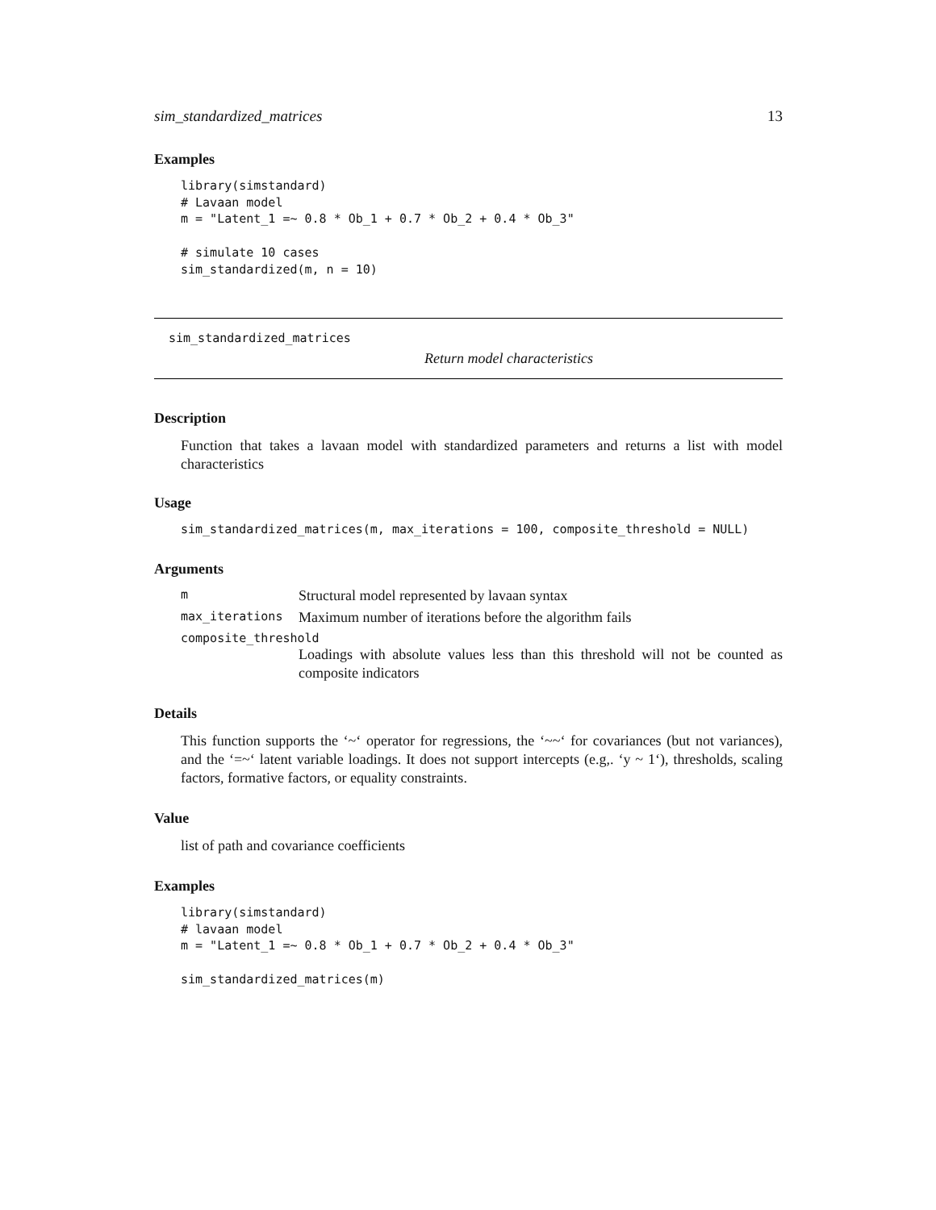sim_standardized_matrices 13
Examples
library(simstandard)
# Lavaan model
m = "Latent_1 =~ 0.8 * Ob_1 + 0.7 * Ob_2 + 0.4 * Ob_3"

# simulate 10 cases
sim_standardized(m, n = 10)
sim_standardized_matrices
Return model characteristics
Description
Function that takes a lavaan model with standardized parameters and returns a list with model characteristics
Usage
sim_standardized_matrices(m, max_iterations = 100, composite_threshold = NULL)
Arguments
m Structural model represented by lavaan syntax
max_iterations Maximum number of iterations before the algorithm fails
composite_threshold
Loadings with absolute values less than this threshold will not be counted as composite indicators
Details
This function supports the ‘~‘ operator for regressions, the ‘~~‘ for covariances (but not variances), and the ‘=~‘ latent variable loadings. It does not support intercepts (e.g,. ‘y ~ 1‘), thresholds, scaling factors, formative factors, or equality constraints.
Value
list of path and covariance coefficients
Examples
library(simstandard)
# lavaan model
m = "Latent_1 =~ 0.8 * Ob_1 + 0.7 * Ob_2 + 0.4 * Ob_3"

sim_standardized_matrices(m)